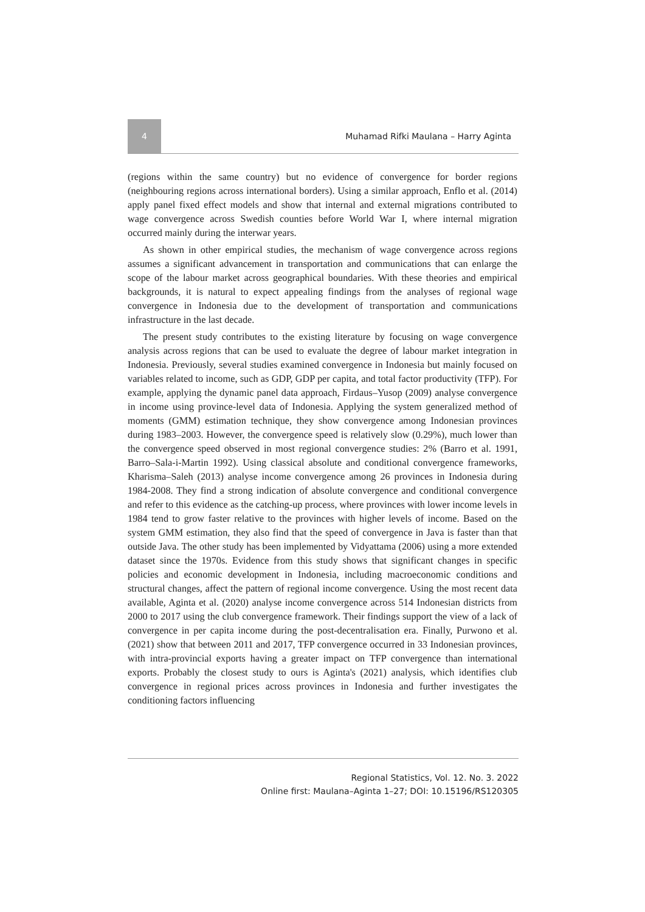4
Muhamad Rifki Maulana – Harry Aginta
(regions within the same country) but no evidence of convergence for border regions (neighbouring regions across international borders). Using a similar approach, Enflo et al. (2014) apply panel fixed effect models and show that internal and external migrations contributed to wage convergence across Swedish counties before World War I, where internal migration occurred mainly during the interwar years.
As shown in other empirical studies, the mechanism of wage convergence across regions assumes a significant advancement in transportation and communications that can enlarge the scope of the labour market across geographical boundaries. With these theories and empirical backgrounds, it is natural to expect appealing findings from the analyses of regional wage convergence in Indonesia due to the development of transportation and communications infrastructure in the last decade.
The present study contributes to the existing literature by focusing on wage convergence analysis across regions that can be used to evaluate the degree of labour market integration in Indonesia. Previously, several studies examined convergence in Indonesia but mainly focused on variables related to income, such as GDP, GDP per capita, and total factor productivity (TFP). For example, applying the dynamic panel data approach, Firdaus–Yusop (2009) analyse convergence in income using province-level data of Indonesia. Applying the system generalized method of moments (GMM) estimation technique, they show convergence among Indonesian provinces during 1983–2003. However, the convergence speed is relatively slow (0.29%), much lower than the convergence speed observed in most regional convergence studies: 2% (Barro et al. 1991, Barro–Sala-i-Martin 1992). Using classical absolute and conditional convergence frameworks, Kharisma–Saleh (2013) analyse income convergence among 26 provinces in Indonesia during 1984-2008. They find a strong indication of absolute convergence and conditional convergence and refer to this evidence as the catching-up process, where provinces with lower income levels in 1984 tend to grow faster relative to the provinces with higher levels of income. Based on the system GMM estimation, they also find that the speed of convergence in Java is faster than that outside Java. The other study has been implemented by Vidyattama (2006) using a more extended dataset since the 1970s. Evidence from this study shows that significant changes in specific policies and economic development in Indonesia, including macroeconomic conditions and structural changes, affect the pattern of regional income convergence. Using the most recent data available, Aginta et al. (2020) analyse income convergence across 514 Indonesian districts from 2000 to 2017 using the club convergence framework. Their findings support the view of a lack of convergence in per capita income during the post-decentralisation era. Finally, Purwono et al. (2021) show that between 2011 and 2017, TFP convergence occurred in 33 Indonesian provinces, with intra-provincial exports having a greater impact on TFP convergence than international exports. Probably the closest study to ours is Aginta's (2021) analysis, which identifies club convergence in regional prices across provinces in Indonesia and further investigates the conditioning factors influencing
Regional Statistics, Vol. 12. No. 3. 2022
Online first: Maulana–Aginta 1–27; DOI: 10.15196/RS120305